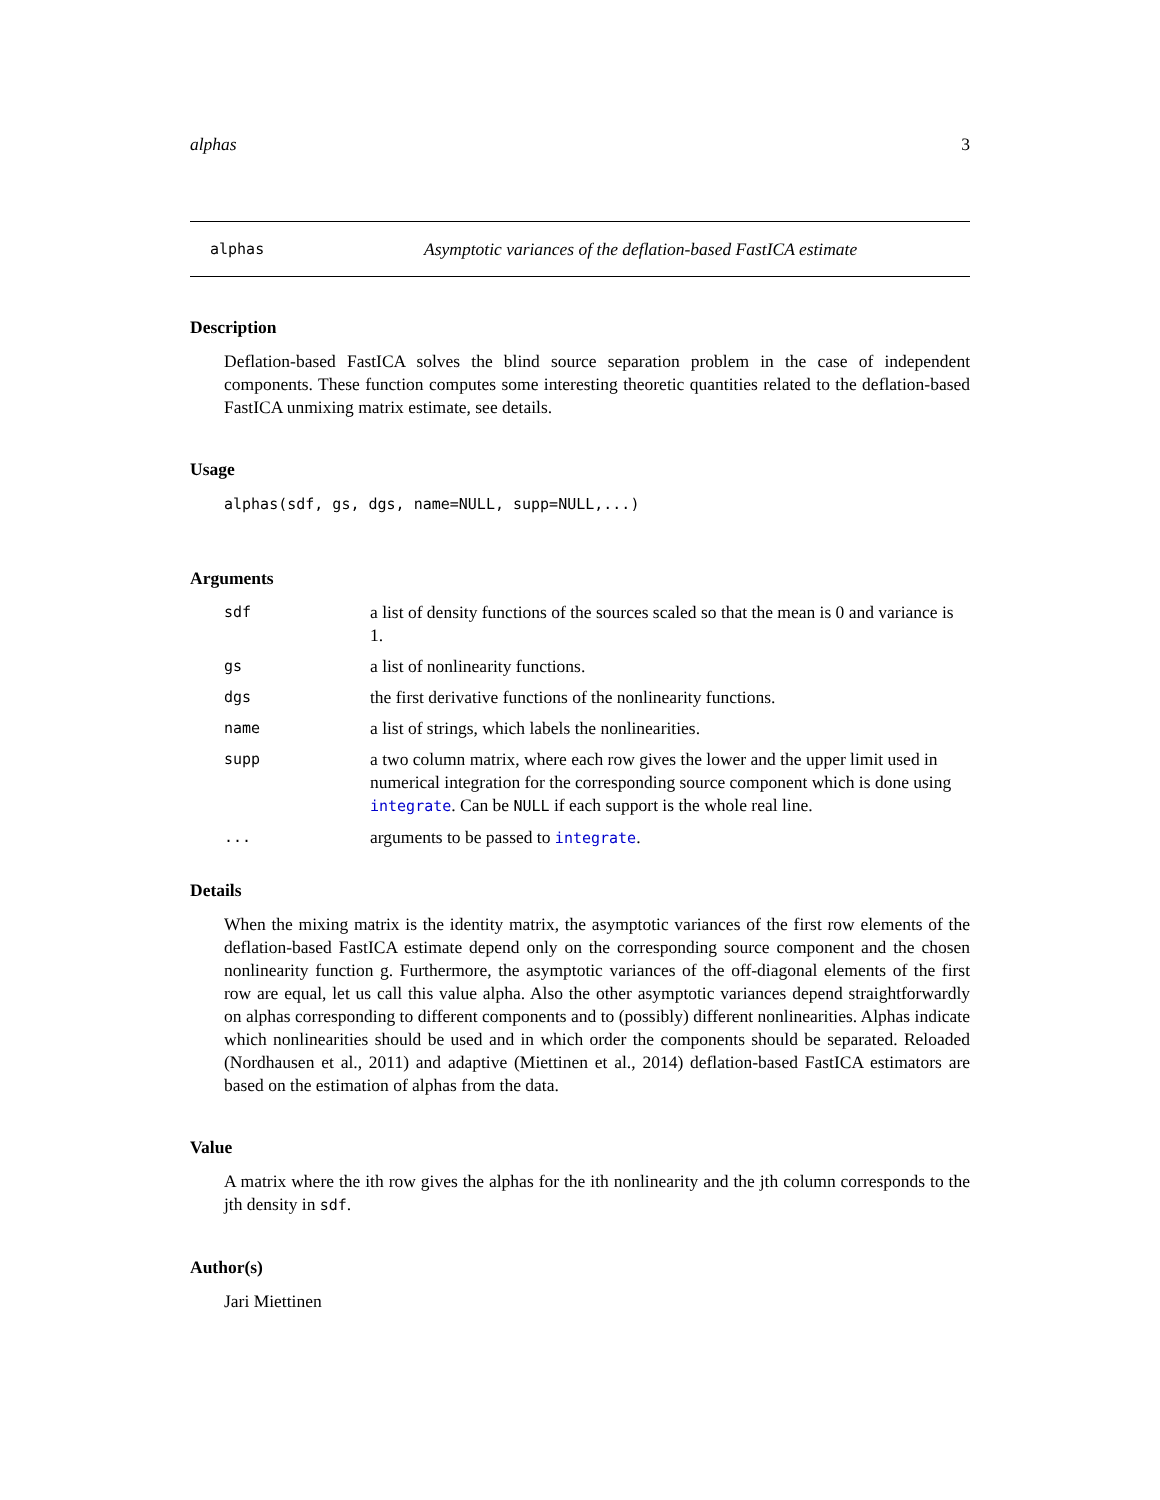alphas 3
alphas Asymptotic variances of the deflation-based FastICA estimate
Description
Deflation-based FastICA solves the blind source separation problem in the case of independent components. These function computes some interesting theoretic quantities related to the deflation-based FastICA unmixing matrix estimate, see details.
Usage
alphas(sdf, gs, dgs, name=NULL, supp=NULL,...)
Arguments
| sdf | a list of density functions of the sources scaled so that the mean is 0 and variance is 1. |
| gs | a list of nonlinearity functions. |
| dgs | the first derivative functions of the nonlinearity functions. |
| name | a list of strings, which labels the nonlinearities. |
| supp | a two column matrix, where each row gives the lower and the upper limit used in numerical integration for the corresponding source component which is done using integrate . Can be NULL if each support is the whole real line. |
| ... | arguments to be passed to integrate . |
Details
When the mixing matrix is the identity matrix, the asymptotic variances of the first row elements of the deflation-based FastICA estimate depend only on the corresponding source component and the chosen nonlinearity function g. Furthermore, the asymptotic variances of the off-diagonal elements of the first row are equal, let us call this value alpha. Also the other asymptotic variances depend straightforwardly on alphas corresponding to different components and to (possibly) different nonlinearities. Alphas indicate which nonlinearities should be used and in which order the components should be separated. Reloaded (Nordhausen et al., 2011) and adaptive (Miettinen et al., 2014) deflation-based FastICA estimators are based on the estimation of alphas from the data.
Value
A matrix where the ith row gives the alphas for the ith nonlinearity and the jth column corresponds to the jth density in sdf.
Author(s)
Jari Miettinen